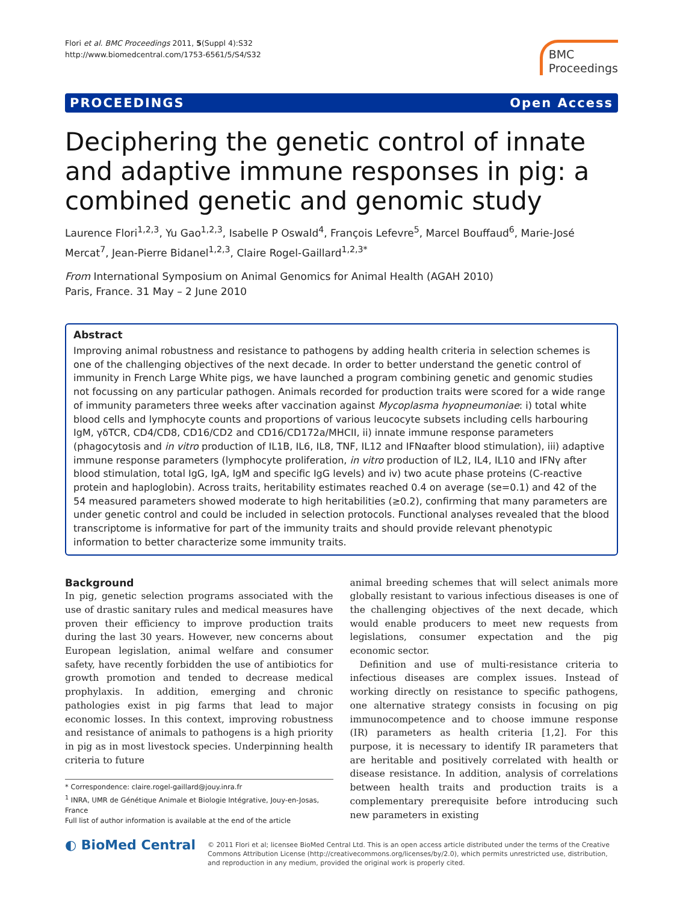Flori et al. BMC Proceedings 2011, 5(Suppl 4):S32
http://www.biomedcentral.com/1753-6561/5/S4/S32
BMC
Proceedings
PROCEEDINGS Open Access
Deciphering the genetic control of innate and adaptive immune responses in pig: a combined genetic and genomic study
Laurence Flori<sup>1,2,3</sup>, Yu Gao<sup>1,2,3</sup>, Isabelle P Oswald<sup>4</sup>, François Lefevre<sup>5</sup>, Marcel Bouffaud<sup>6</sup>, Marie-José Mercat<sup>7</sup>, Jean-Pierre Bidanel<sup>1,2,3</sup>, Claire Rogel-Gaillard<sup>1,2,3*</sup>
From International Symposium on Animal Genomics for Animal Health (AGAH 2010)
Paris, France. 31 May – 2 June 2010
Abstract
Improving animal robustness and resistance to pathogens by adding health criteria in selection schemes is one of the challenging objectives of the next decade. In order to better understand the genetic control of immunity in French Large White pigs, we have launched a program combining genetic and genomic studies not focussing on any particular pathogen. Animals recorded for production traits were scored for a wide range of immunity parameters three weeks after vaccination against Mycoplasma hyopneumoniae: i) total white blood cells and lymphocyte counts and proportions of various leucocyte subsets including cells harbouring IgM, γδTCR, CD4/CD8, CD16/CD2 and CD16/CD172a/MHCII, ii) innate immune response parameters (phagocytosis and in vitro production of IL1B, IL6, IL8, TNF, IL12 and IFNαafter blood stimulation), iii) adaptive immune response parameters (lymphocyte proliferation, in vitro production of IL2, IL4, IL10 and IFNγ after blood stimulation, total IgG, IgA, IgM and specific IgG levels) and iv) two acute phase proteins (C-reactive protein and haploglobin). Across traits, heritability estimates reached 0.4 on average (se=0.1) and 42 of the 54 measured parameters showed moderate to high heritabilities (≥0.2), confirming that many parameters are under genetic control and could be included in selection protocols. Functional analyses revealed that the blood transcriptome is informative for part of the immunity traits and should provide relevant phenotypic information to better characterize some immunity traits.
Background
In pig, genetic selection programs associated with the use of drastic sanitary rules and medical measures have proven their efficiency to improve production traits during the last 30 years. However, new concerns about European legislation, animal welfare and consumer safety, have recently forbidden the use of antibiotics for growth promotion and tended to decrease medical prophylaxis. In addition, emerging and chronic pathologies exist in pig farms that lead to major economic losses. In this context, improving robustness and resistance of animals to pathogens is a high priority in pig as in most livestock species. Underpinning health criteria to future
* Correspondence: claire.rogel-gaillard@jouy.inra.fr
<sup>1</sup> INRA, UMR de Génétique Animale et Biologie Intégrative, Jouy-en-Josas, France
Full list of author information is available at the end of the article
animal breeding schemes that will select animals more globally resistant to various infectious diseases is one of the challenging objectives of the next decade, which would enable producers to meet new requests from legislations, consumer expectation and the pig economic sector.
Definition and use of multi-resistance criteria to infectious diseases are complex issues. Instead of working directly on resistance to specific pathogens, one alternative strategy consists in focusing on pig immunocompetence and to choose immune response (IR) parameters as health criteria [1,2]. For this purpose, it is necessary to identify IR parameters that are heritable and positively correlated with health or disease resistance. In addition, analysis of correlations between health traits and production traits is a complementary prerequisite before introducing such new parameters in existing
◐ BioMed Central
© 2011 Flori et al; licensee BioMed Central Ltd. This is an open access article distributed under the terms of the Creative Commons Attribution License (http://creativecommons.org/licenses/by/2.0), which permits unrestricted use, distribution, and reproduction in any medium, provided the original work is properly cited.